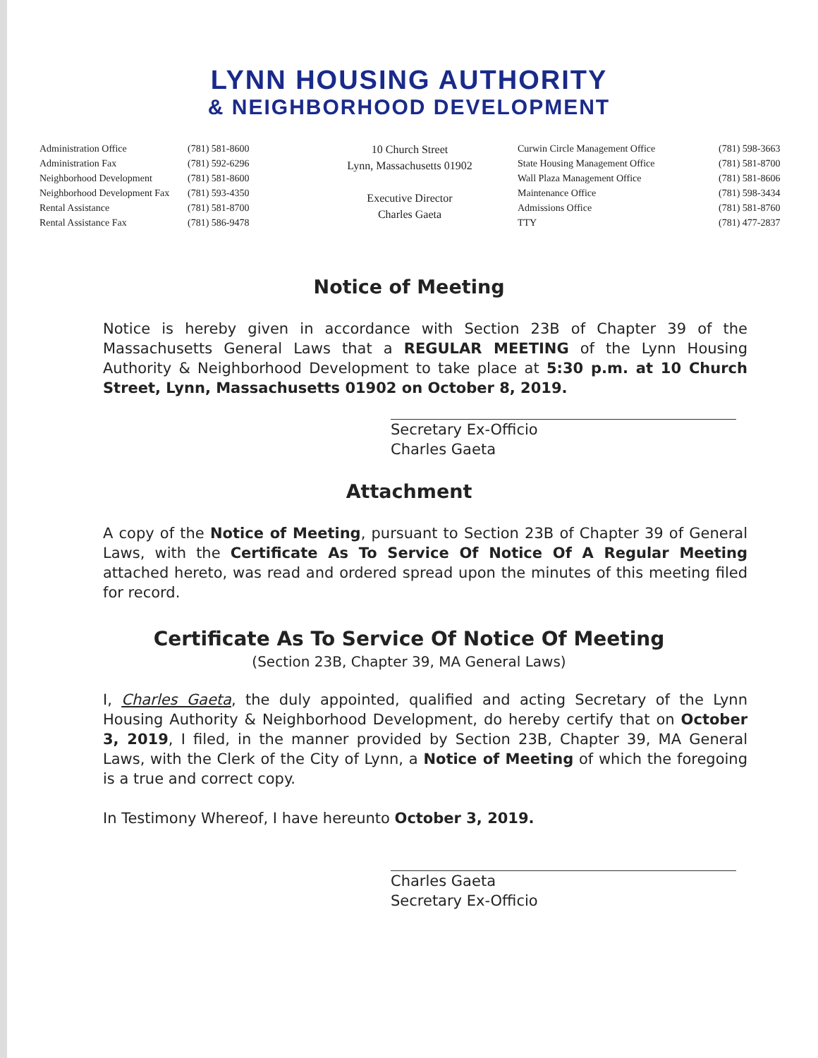LYNN HOUSING AUTHORITY
& NEIGHBORHOOD DEVELOPMENT
Administration Office
Administration Fax
Neighborhood Development
Neighborhood Development Fax
Rental Assistance
Rental Assistance Fax
(781) 581-8600
(781) 592-6296
(781) 581-8600
(781) 593-4350
(781) 581-8700
(781) 586-9478
10 Church Street
Lynn, Massachusetts 01902
Executive Director
Charles Gaeta
Curwin Circle Management Office
State Housing Management Office
Wall Plaza Management Office
Maintenance Office
Admissions Office
TTY
(781) 598-3663
(781) 581-8700
(781) 581-8606
(781) 598-3434
(781) 581-8760
(781) 477-2837
Notice of Meeting
Notice is hereby given in accordance with Section 23B of Chapter 39 of the Massachusetts General Laws that a REGULAR MEETING of the Lynn Housing Authority & Neighborhood Development to take place at 5:30 p.m. at 10 Church Street, Lynn, Massachusetts 01902 on October 8, 2019.
Secretary Ex-Officio
Charles Gaeta
Attachment
A copy of the Notice of Meeting, pursuant to Section 23B of Chapter 39 of General Laws, with the Certificate As To Service Of Notice Of A Regular Meeting attached hereto, was read and ordered spread upon the minutes of this meeting filed for record.
Certificate As To Service Of Notice Of Meeting
(Section 23B, Chapter 39, MA General Laws)
I, Charles Gaeta, the duly appointed, qualified and acting Secretary of the Lynn Housing Authority & Neighborhood Development, do hereby certify that on October 3, 2019, I filed, in the manner provided by Section 23B, Chapter 39, MA General Laws, with the Clerk of the City of Lynn, a Notice of Meeting of which the foregoing is a true and correct copy.
In Testimony Whereof, I have hereunto October 3, 2019.
Charles Gaeta
Secretary Ex-Officio